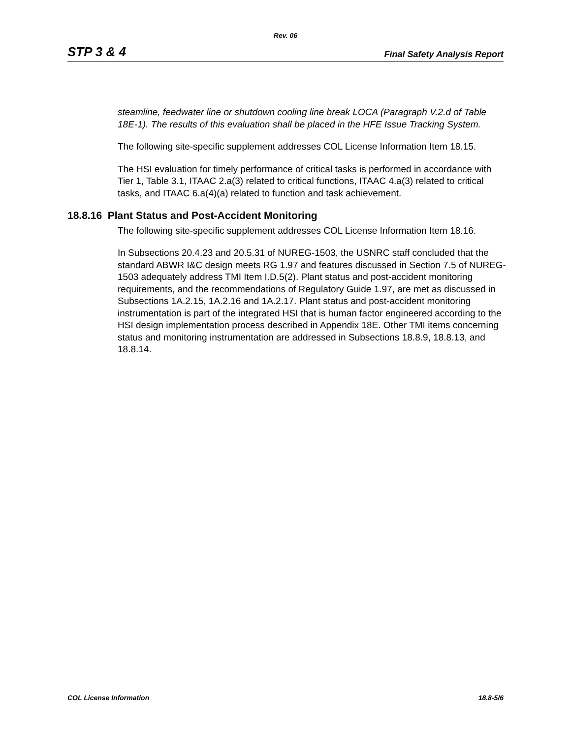Rev. 06
STP 3 & 4 Final Safety Analysis Report
steamline, feedwater line or shutdown cooling line break LOCA (Paragraph V.2.d of Table 18E-1). The results of this evaluation shall be placed in the HFE Issue Tracking System.
The following site-specific supplement addresses COL License Information Item 18.15.
The HSI evaluation for timely performance of critical tasks is performed in accordance with Tier 1, Table 3.1, ITAAC 2.a(3) related to critical functions, ITAAC 4.a(3) related to critical tasks, and ITAAC 6.a(4)(a) related to function and task achievement.
18.8.16 Plant Status and Post-Accident Monitoring
The following site-specific supplement addresses COL License Information Item 18.16.
In Subsections 20.4.23 and 20.5.31 of NUREG-1503, the USNRC staff concluded that the standard ABWR I&C design meets RG 1.97 and features discussed in Section 7.5 of NUREG-1503 adequately address TMI Item I.D.5(2). Plant status and post-accident monitoring requirements, and the recommendations of Regulatory Guide 1.97, are met as discussed in Subsections 1A.2.15, 1A.2.16 and 1A.2.17. Plant status and post-accident monitoring instrumentation is part of the integrated HSI that is human factor engineered according to the HSI design implementation process described in Appendix 18E. Other TMI items concerning status and monitoring instrumentation are addressed in Subsections 18.8.9, 18.8.13, and 18.8.14.
COL License Information 18.8-5/6